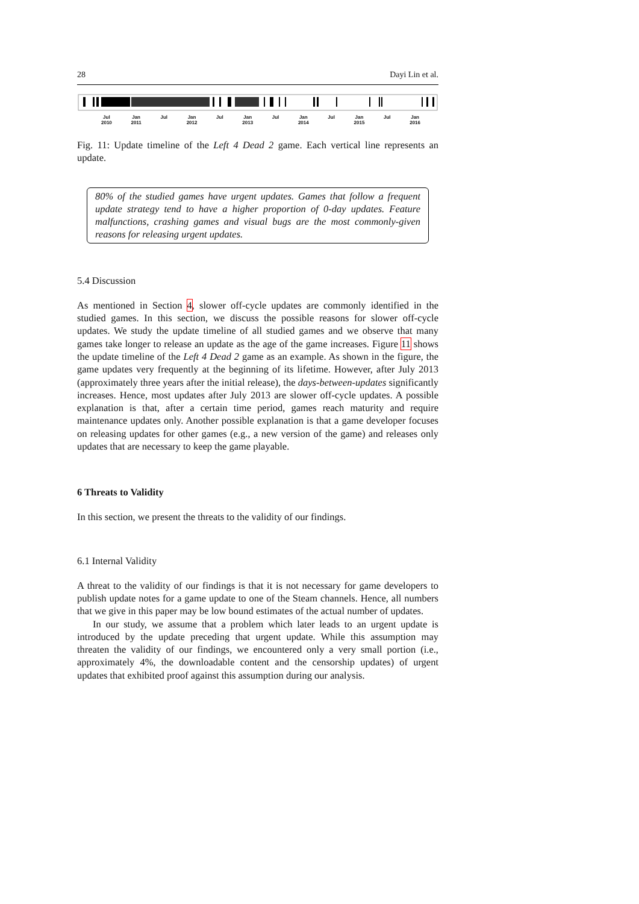28 Dayi Lin et al.
Jul
2010 Jan
2011 Jul
Jan
2012 Jul
Jan
2013 Jul
Jan
2014 Jul
Jan
2015 Jul
Jan
2016
Fig. 11: Update timeline of the Left 4 Dead 2 game. Each vertical line represents an update.
80% of the studied games have urgent updates. Games that follow a frequent update strategy tend to have a higher proportion of 0-day updates. Feature malfunctions, crashing games and visual bugs are the most commonly-given reasons for releasing urgent updates.
5.4 Discussion
As mentioned in Section 4, slower off-cycle updates are commonly identified in the studied games. In this section, we discuss the possible reasons for slower off-cycle updates. We study the update timeline of all studied games and we observe that many games take longer to release an update as the age of the game increases. Figure 11 shows the update timeline of the Left 4 Dead 2 game as an example. As shown in the figure, the game updates very frequently at the beginning of its lifetime. However, after July 2013 (approximately three years after the initial release), the days-between-updates significantly increases. Hence, most updates after July 2013 are slower off-cycle updates. A possible explanation is that, after a certain time period, games reach maturity and require maintenance updates only. Another possible explanation is that a game developer focuses on releasing updates for other games (e.g., a new version of the game) and releases only updates that are necessary to keep the game playable.
6 Threats to Validity
In this section, we present the threats to the validity of our findings.
6.1 Internal Validity
A threat to the validity of our findings is that it is not necessary for game developers to publish update notes for a game update to one of the Steam channels. Hence, all numbers that we give in this paper may be low bound estimates of the actual number of updates.
In our study, we assume that a problem which later leads to an urgent update is introduced by the update preceding that urgent update. While this assumption may threaten the validity of our findings, we encountered only a very small portion (i.e., approximately 4%, the downloadable content and the censorship updates) of urgent updates that exhibited proof against this assumption during our analysis.